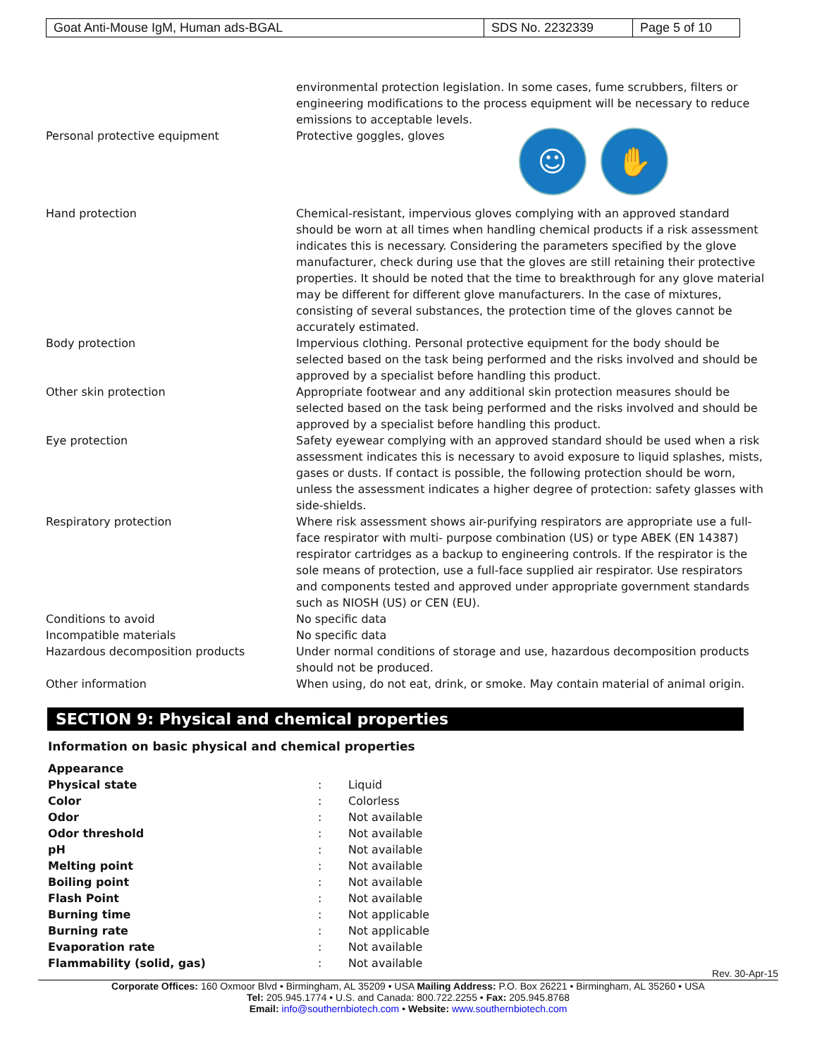| Goat Anti-Mouse IgM, Human ads-BGAL | SDS No. 2232339 | Page 5 of 10 |
| | environmental protection legislation. In some cases, fume scrubbers, filters or engineering modifications to the process equipment will be necessary to reduce emissions to acceptable levels. |
| Personal protective equipment | Protective goggles, gloves ☺ ✋ |
| Hand protection | Chemical-resistant, impervious gloves complying with an approved standard should be worn at all times when handling chemical products if a risk assessment indicates this is necessary. Considering the parameters specified by the glove manufacturer, check during use that the gloves are still retaining their protective properties. It should be noted that the time to breakthrough for any glove material may be different for different glove manufacturers. In the case of mixtures, consisting of several substances, the protection time of the gloves cannot be accurately estimated. |
| Body protection | Impervious clothing. Personal protective equipment for the body should be selected based on the task being performed and the risks involved and should be approved by a specialist before handling this product. |
| Other skin protection | Appropriate footwear and any additional skin protection measures should be selected based on the task being performed and the risks involved and should be approved by a specialist before handling this product. |
| Eye protection | Safety eyewear complying with an approved standard should be used when a risk assessment indicates this is necessary to avoid exposure to liquid splashes, mists, gases or dusts. If contact is possible, the following protection should be worn, unless the assessment indicates a higher degree of protection: safety glasses with side-shields. |
| Respiratory protection | Where risk assessment shows air-purifying respirators are appropriate use a full-face respirator with multi- purpose combination (US) or type ABEK (EN 14387) respirator cartridges as a backup to engineering controls. If the respirator is the sole means of protection, use a full-face supplied air respirator. Use respirators and components tested and approved under appropriate government standards such as NIOSH (US) or CEN (EU). |
| Conditions to avoid | No specific data |
| Incompatible materials | No specific data |
| Hazardous decomposition products | Under normal conditions of storage and use, hazardous decomposition products should not be produced. |
| Other information | When using, do not eat, drink, or smoke. May contain material of animal origin. |
SECTION 9: Physical and chemical properties
Information on basic physical and chemical properties
| Appearance | | |
| Physical state | : | Liquid |
| Color | : | Colorless |
| Odor | : | Not available |
| Odor threshold | : | Not available |
| pH | : | Not available |
| Melting point | : | Not available |
| Boiling point | : | Not available |
| Flash Point | : | Not available |
| Burning time | : | Not applicable |
| Burning rate | : | Not applicable |
| Evaporation rate | : | Not available |
| Flammability (solid, gas) | : | Not available |
Rev. 30-Apr-15
Corporate Offices: 160 Oxmoor Blvd • Birmingham, AL 35209 • USA Mailing Address: P.O. Box 26221 • Birmingham, AL 35260 • USA
Tel: 205.945.1774 • U.S. and Canada: 800.722.2255 • Fax: 205.945.8768
Email: info@southernbiotech.com • Website: www.southernbiotech.com